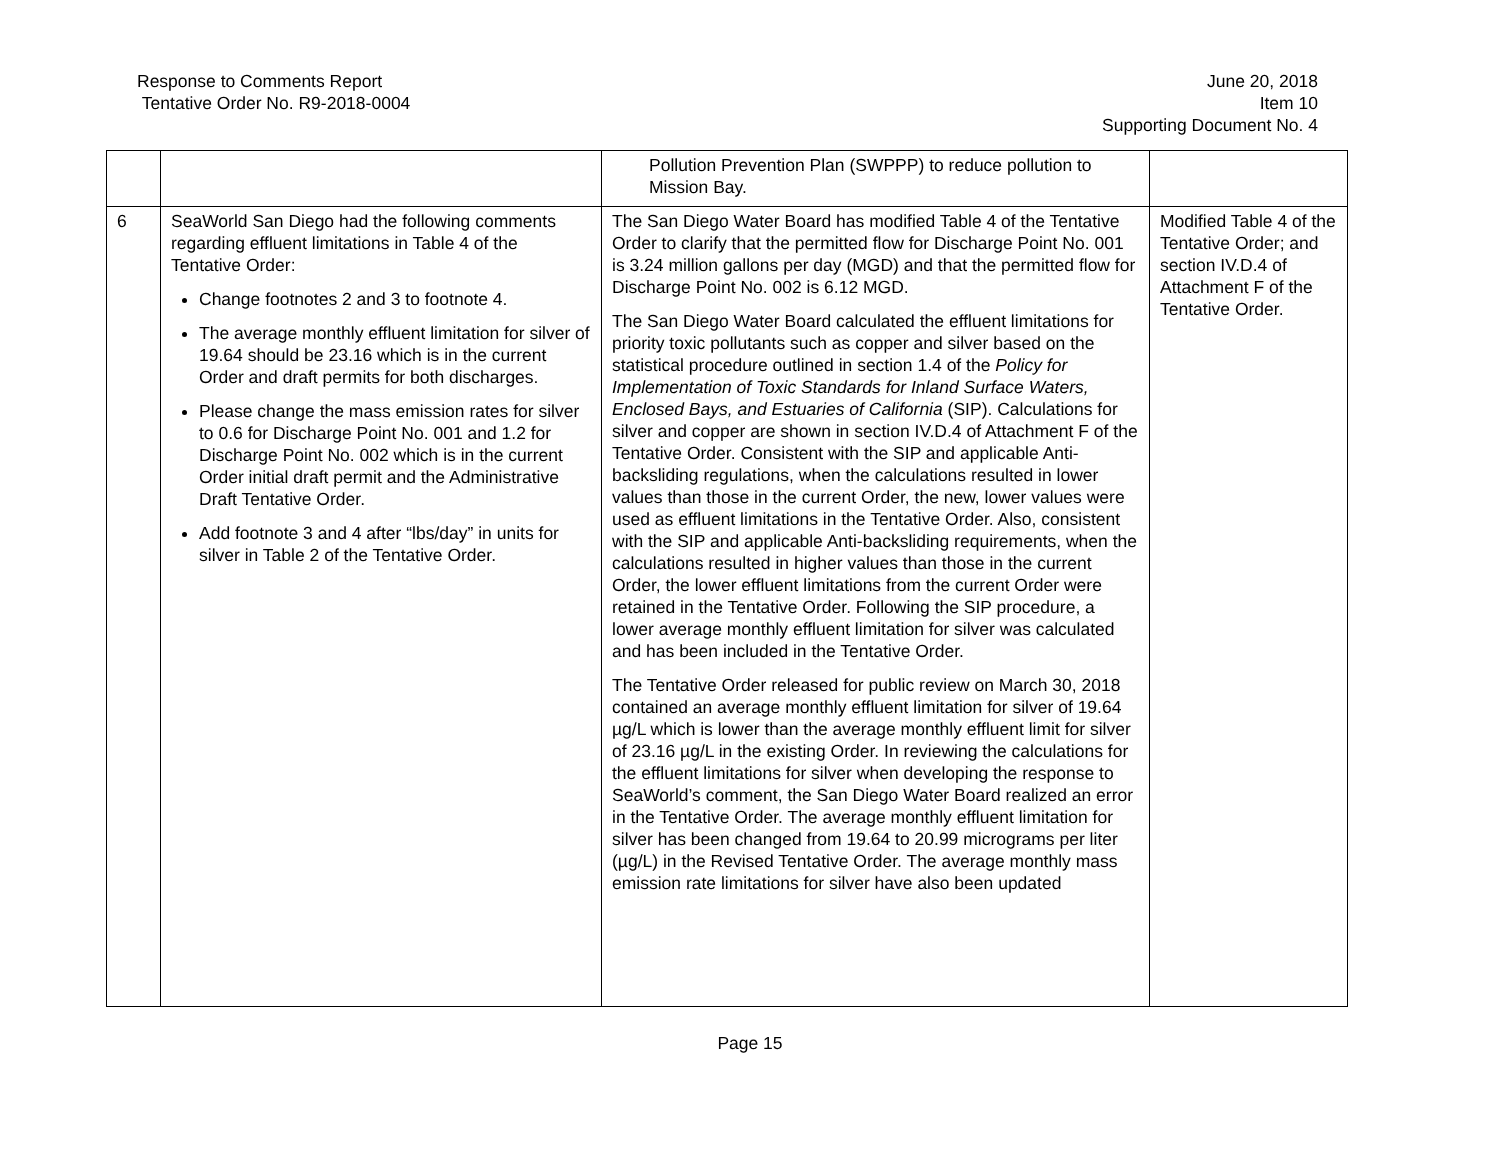Response to Comments Report
Tentative Order No. R9-2018-0004
June 20, 2018
Item 10
Supporting Document No. 4
| | | Pollution Prevention Plan (SWPPP) to reduce pollution to Mission Bay. | |
| 6 | SeaWorld San Diego had the following comments regarding effluent limitations in Table 4 of the Tentative Order: Change footnotes 2 and 3 to footnote 4. The average monthly effluent limitation for silver of 19.64 should be 23.16 which is in the current Order and draft permits for both discharges. Please change the mass emission rates for silver to 0.6 for Discharge Point No. 001 and 1.2 for Discharge Point No. 002 which is in the current Order initial draft permit and the Administrative Draft Tentative Order. Add footnote 3 and 4 after “lbs/day” in units for silver in Table 2 of the Tentative Order. | The San Diego Water Board has modified Table 4 of the Tentative Order to clarify that the permitted flow for Discharge Point No. 001 is 3.24 million gallons per day (MGD) and that the permitted flow for Discharge Point No. 002 is 6.12 MGD. The San Diego Water Board calculated the effluent limitations for priority toxic pollutants such as copper and silver based on the statistical procedure outlined in section 1.4 of the Policy for Implementation of Toxic Standards for Inland Surface Waters, Enclosed Bays, and Estuaries of California (SIP). Calculations for silver and copper are shown in section IV.D.4 of Attachment F of the Tentative Order. Consistent with the SIP and applicable Anti-backsliding regulations, when the calculations resulted in lower values than those in the current Order, the new, lower values were used as effluent limitations in the Tentative Order. Also, consistent with the SIP and applicable Anti-backsliding requirements, when the calculations resulted in higher values than those in the current Order, the lower effluent limitations from the current Order were retained in the Tentative Order. Following the SIP procedure, a lower average monthly effluent limitation for silver was calculated and has been included in the Tentative Order. The Tentative Order released for public review on March 30, 2018 contained an average monthly effluent limitation for silver of 19.64 µg/L which is lower than the average monthly effluent limit for silver of 23.16 µg/L in the existing Order. In reviewing the calculations for the effluent limitations for silver when developing the response to SeaWorld’s comment, the San Diego Water Board realized an error in the Tentative Order. The average monthly effluent limitation for silver has been changed from 19.64 to 20.99 micrograms per liter (µg/L) in the Revised Tentative Order. The average monthly mass emission rate limitations for silver have also been updated | Modified Table 4 of the Tentative Order; and section IV.D.4 of Attachment F of the Tentative Order. |
Page 15